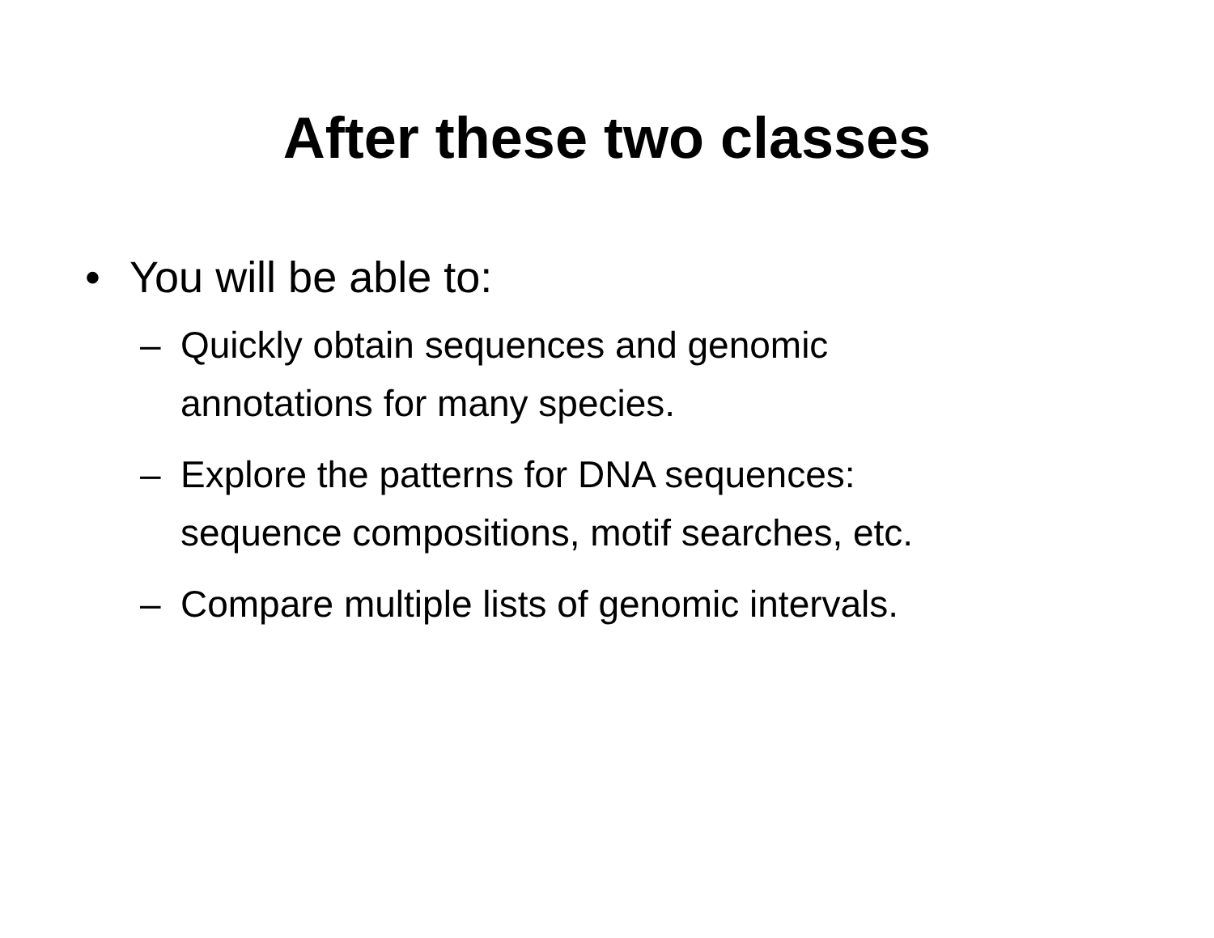After these two classes
• You will be able to:
– Quickly obtain sequences and genomic
annotations for many species.
– Explore the patterns for DNA sequences:
sequence compositions, motif searches, etc.
– Compare multiple lists of genomic intervals.